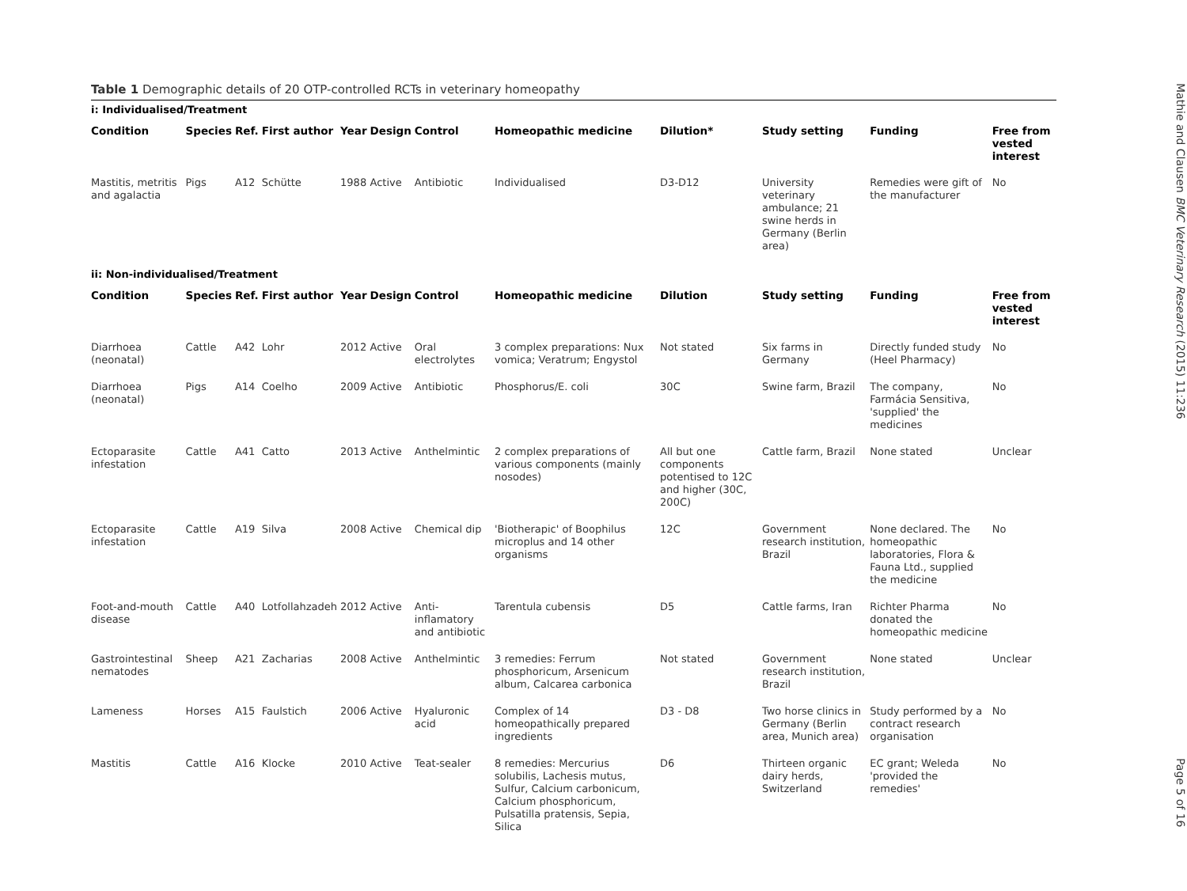Table 1 Demographic details of 20 OTP-controlled RCTs in veterinary homeopathy
| i: Individualised/Treatment | | | | | | | | | | | |
| Condition | Species | Ref. | First author | Year | Design | Control | Homeopathic medicine | Dilution* | Study setting | Funding | Free from vested interest |
| Mastitis, metritis and agalactia | Pigs | A12 | Schütte | 1988 | Active | Antibiotic | Individualised | D3-D12 | University veterinary ambulance; 21 swine herds in Germany (Berlin area) | Remedies were gift of the manufacturer | No |
| ii: Non-individualised/Treatment | | | | | | | | | | | |
| Condition | Species | Ref. | First author | Year | Design | Control | Homeopathic medicine | Dilution | Study setting | Funding | Free from vested interest |
| Diarrhoea (neonatal) | Cattle | A42 | Lohr | 2012 | Active | Oral electrolytes | 3 complex preparations: Nux vomica; Veratrum; Engystol | Not stated | Six farms in Germany | Directly funded study (Heel Pharmacy) | No |
| Diarrhoea (neonatal) | Pigs | A14 | Coelho | 2009 | Active | Antibiotic | Phosphorus/E. coli | 30C | Swine farm, Brazil | The company, Farmácia Sensitiva, 'supplied' the medicines | No |
| Ectoparasite infestation | Cattle | A41 | Catto | 2013 | Active | Anthelmintic | 2 complex preparations of various components (mainly nosodes) | All but one components potentised to 12C and higher (30C, 200C) | Cattle farm, Brazil | None stated | Unclear |
| Ectoparasite infestation | Cattle | A19 | Silva | 2008 | Active | Chemical dip | 'Biotherapic' of Boophilus microplus and 14 other organisms | 12C | Government research institution, Brazil | None declared. The homeopathic laboratories, Flora & Fauna Ltd., supplied the medicine | No |
| Foot-and-mouth disease | Cattle | A40 | Lotfollahzadeh | 2012 | Active | Anti-inflamatory and antibiotic | Tarentula cubensis | D5 | Cattle farms, Iran | Richter Pharma donated the homeopathic medicine | No |
| Gastrointestinal nematodes | Sheep | A21 | Zacharias | 2008 | Active | Anthelmintic | 3 remedies: Ferrum phosphoricum, Arsenicum album, Calcarea carbonica | Not stated | Government research institution, Brazil | None stated | Unclear |
| Lameness | Horses | A15 | Faulstich | 2006 | Active | Hyaluronic acid | Complex of 14 homeopathically prepared ingredients | D3 - D8 | Two horse clinics in Germany (Berlin area, Munich area) | Study performed by a contract research organisation | No |
| Mastitis | Cattle | A16 | Klocke | 2010 | Active | Teat-sealer | 8 remedies: Mercurius solubilis, Lachesis mutus, Sulfur, Calcium carbonicum, Calcium phosphoricum, Pulsatilla pratensis, Sepia, Silica | D6 | Thirteen organic dairy herds, Switzerland | EC grant; Weleda 'provided the remedies' | No |
Mathie and Clausen BMC Veterinary Research (2015) 11:236 Page 5 of 16